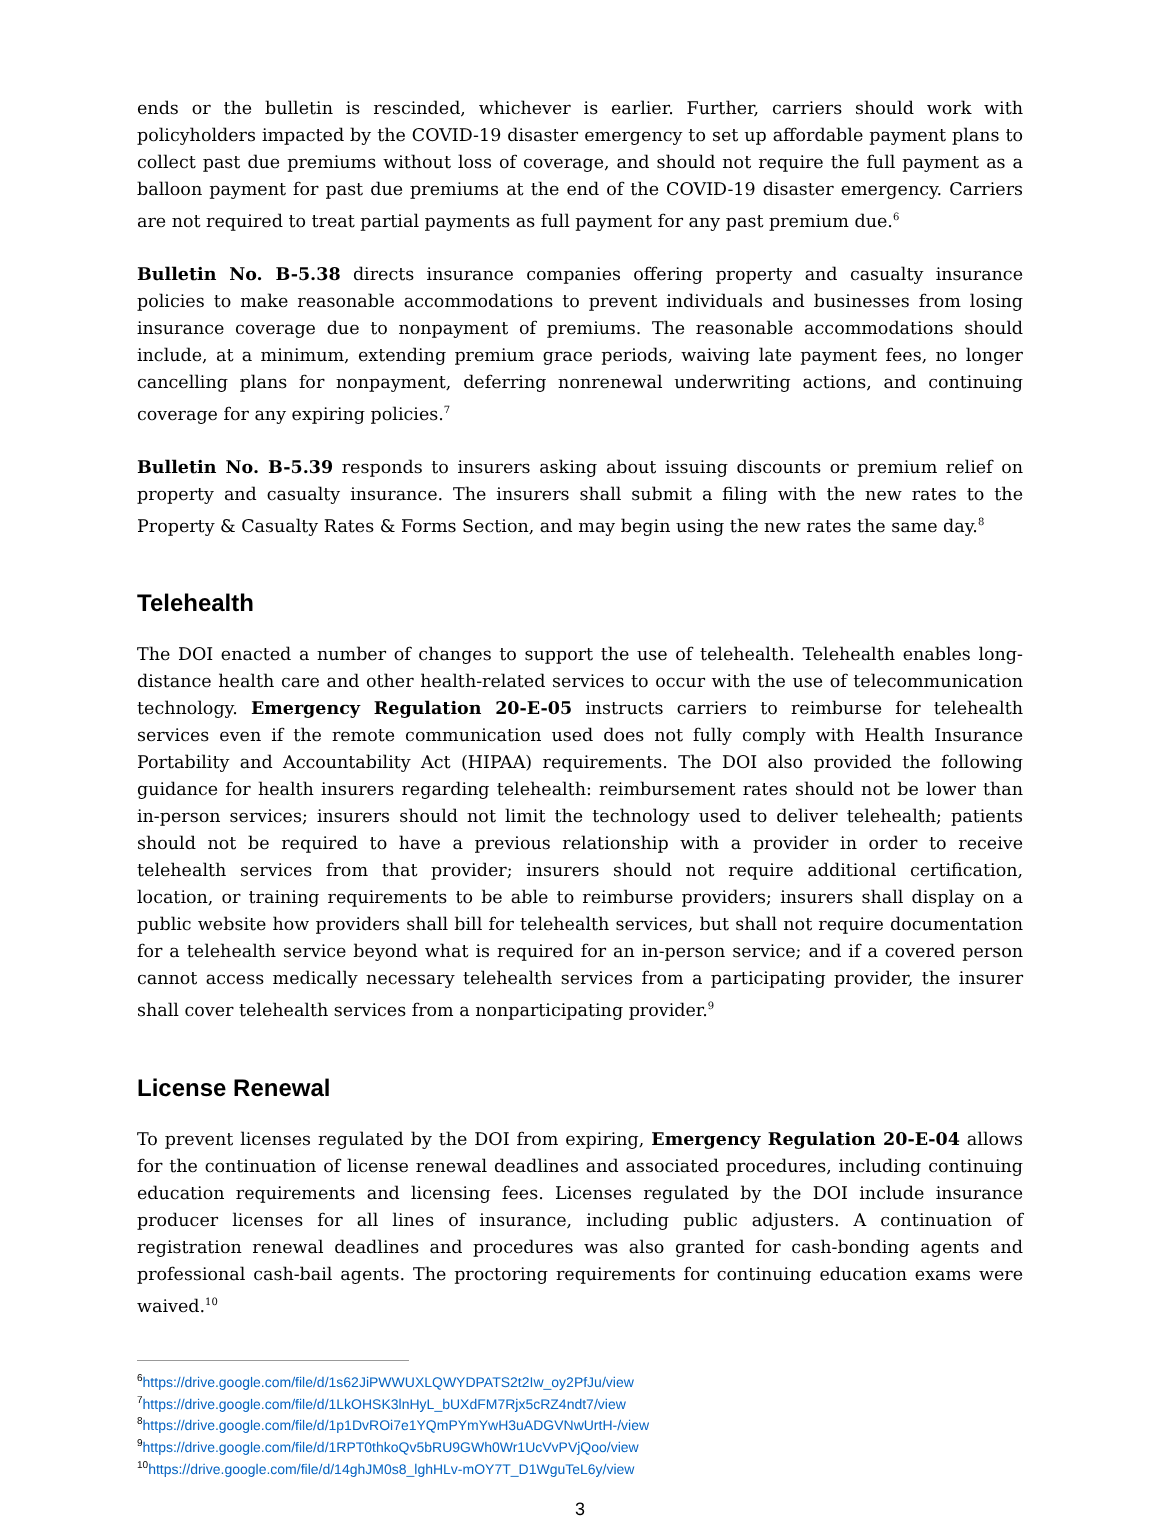ends or the bulletin is rescinded, whichever is earlier. Further, carriers should work with policyholders impacted by the COVID-19 disaster emergency to set up affordable payment plans to collect past due premiums without loss of coverage, and should not require the full payment as a balloon payment for past due premiums at the end of the COVID-19 disaster emergency. Carriers are not required to treat partial payments as full payment for any past premium due.<sup>6</sup>
Bulletin No. B-5.38 directs insurance companies offering property and casualty insurance policies to make reasonable accommodations to prevent individuals and businesses from losing insurance coverage due to nonpayment of premiums. The reasonable accommodations should include, at a minimum, extending premium grace periods, waiving late payment fees, no longer cancelling plans for nonpayment, deferring nonrenewal underwriting actions, and continuing coverage for any expiring policies.<sup>7</sup>
Bulletin No. B-5.39 responds to insurers asking about issuing discounts or premium relief on property and casualty insurance. The insurers shall submit a filing with the new rates to the Property & Casualty Rates & Forms Section, and may begin using the new rates the same day.<sup>8</sup>
Telehealth
The DOI enacted a number of changes to support the use of telehealth. Telehealth enables long-distance health care and other health-related services to occur with the use of telecommunication technology. Emergency Regulation 20-E-05 instructs carriers to reimburse for telehealth services even if the remote communication used does not fully comply with Health Insurance Portability and Accountability Act (HIPAA) requirements. The DOI also provided the following guidance for health insurers regarding telehealth: reimbursement rates should not be lower than in-person services; insurers should not limit the technology used to deliver telehealth; patients should not be required to have a previous relationship with a provider in order to receive telehealth services from that provider; insurers should not require additional certification, location, or training requirements to be able to reimburse providers; insurers shall display on a public website how providers shall bill for telehealth services, but shall not require documentation for a telehealth service beyond what is required for an in-person service; and if a covered person cannot access medically necessary telehealth services from a participating provider, the insurer shall cover telehealth services from a nonparticipating provider.<sup>9</sup>
License Renewal
To prevent licenses regulated by the DOI from expiring, Emergency Regulation 20-E-04 allows for the continuation of license renewal deadlines and associated procedures, including continuing education requirements and licensing fees. Licenses regulated by the DOI include insurance producer licenses for all lines of insurance, including public adjusters. A continuation of registration renewal deadlines and procedures was also granted for cash-bonding agents and professional cash-bail agents. The proctoring requirements for continuing education exams were waived.<sup>10</sup>
<sup>6</sup> https://drive.google.com/file/d/1s62JiPWWUXLQWYDPATS2t2Iw_oy2PfJu/view
<sup>7</sup> https://drive.google.com/file/d/1LkOHSK3lnHyL_bUXdFM7Rjx5cRZ4ndt7/view
<sup>8</sup> https://drive.google.com/file/d/1p1DvROi7e1YQmPYmYwH3uADGVNwUrtH-/view
<sup>9</sup> https://drive.google.com/file/d/1RPT0thkoQv5bRU9GWh0Wr1UcVvPVjQoo/view
<sup>10</sup> https://drive.google.com/file/d/14ghJM0s8_lghHLv-mOY7T_D1WguTeL6y/view
3